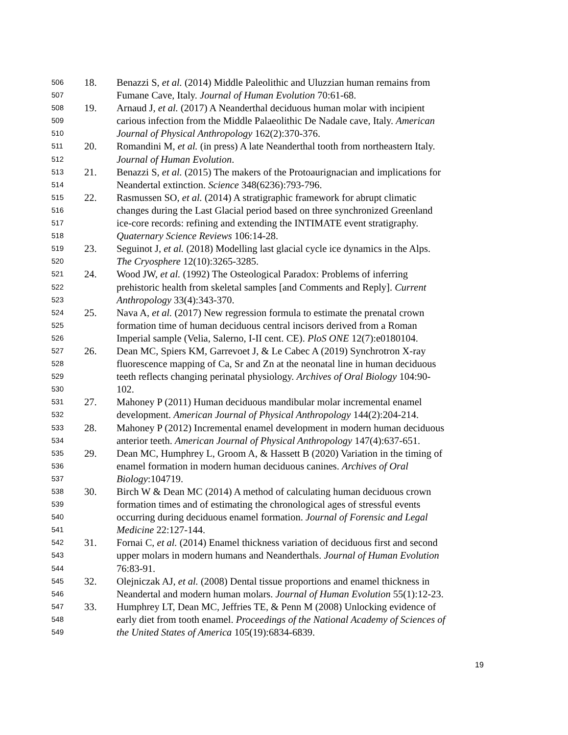506 18. Benazzi S, et al. (2014) Middle Paleolithic and Uluzzian human remains from
507
Fumane Cave, Italy. Journal of Human Evolution 70:61-68.
508 19. Arnaud J, et al. (2017) A Neanderthal deciduous human molar with incipient
509
carious infection from the Middle Palaeolithic De Nadale cave, Italy. American
510
Journal of Physical Anthropology 162(2):370-376.
511 20. Romandini M, et al. (in press) A late Neanderthal tooth from northeastern Italy.
512
Journal of Human Evolution.
513 21. Benazzi S, et al. (2015) The makers of the Protoaurignacian and implications for
514
Neandertal extinction. Science 348(6236):793-796.
515 22. Rasmussen SO, et al. (2014) A stratigraphic framework for abrupt climatic
516
changes during the Last Glacial period based on three synchronized Greenland
517
ice-core records: refining and extending the INTIMATE event stratigraphy.
518
Quaternary Science Reviews 106:14-28.
519 23. Seguinot J, et al. (2018) Modelling last glacial cycle ice dynamics in the Alps.
520
The Cryosphere 12(10):3265-3285.
521 24. Wood JW, et al. (1992) The Osteological Paradox: Problems of inferring
522
prehistoric health from skeletal samples [and Comments and Reply]. Current
523
Anthropology 33(4):343-370.
524 25. Nava A, et al. (2017) New regression formula to estimate the prenatal crown
525
formation time of human deciduous central incisors derived from a Roman
526
Imperial sample (Velia, Salerno, I-II cent. CE). PloS ONE 12(7):e0180104.
527 26. Dean MC, Spiers KM, Garrevoet J, & Le Cabec A (2019) Synchrotron X-ray
528
fluorescence mapping of Ca, Sr and Zn at the neonatal line in human deciduous
529
teeth reflects changing perinatal physiology. Archives of Oral Biology 104:90-
530
102.
531 27. Mahoney P (2011) Human deciduous mandibular molar incremental enamel
532
development. American Journal of Physical Anthropology 144(2):204-214.
533 28. Mahoney P (2012) Incremental enamel development in modern human deciduous
534
anterior teeth. American Journal of Physical Anthropology 147(4):637-651.
535 29. Dean MC, Humphrey L, Groom A, & Hassett B (2020) Variation in the timing of
536
enamel formation in modern human deciduous canines. Archives of Oral
537
Biology:104719.
538 30. Birch W & Dean MC (2014) A method of calculating human deciduous crown
539
formation times and of estimating the chronological ages of stressful events
540
occurring during deciduous enamel formation. Journal of Forensic and Legal
541
Medicine 22:127-144.
542 31. Fornai C, et al. (2014) Enamel thickness variation of deciduous first and second
543
upper molars in modern humans and Neanderthals. Journal of Human Evolution
544
76:83-91.
545 32. Olejniczak AJ, et al. (2008) Dental tissue proportions and enamel thickness in
546
Neandertal and modern human molars. Journal of Human Evolution 55(1):12-23.
547 33. Humphrey LT, Dean MC, Jeffries TE, & Penn M (2008) Unlocking evidence of
548
early diet from tooth enamel. Proceedings of the National Academy of Sciences of
549
the United States of America 105(19):6834-6839.
19